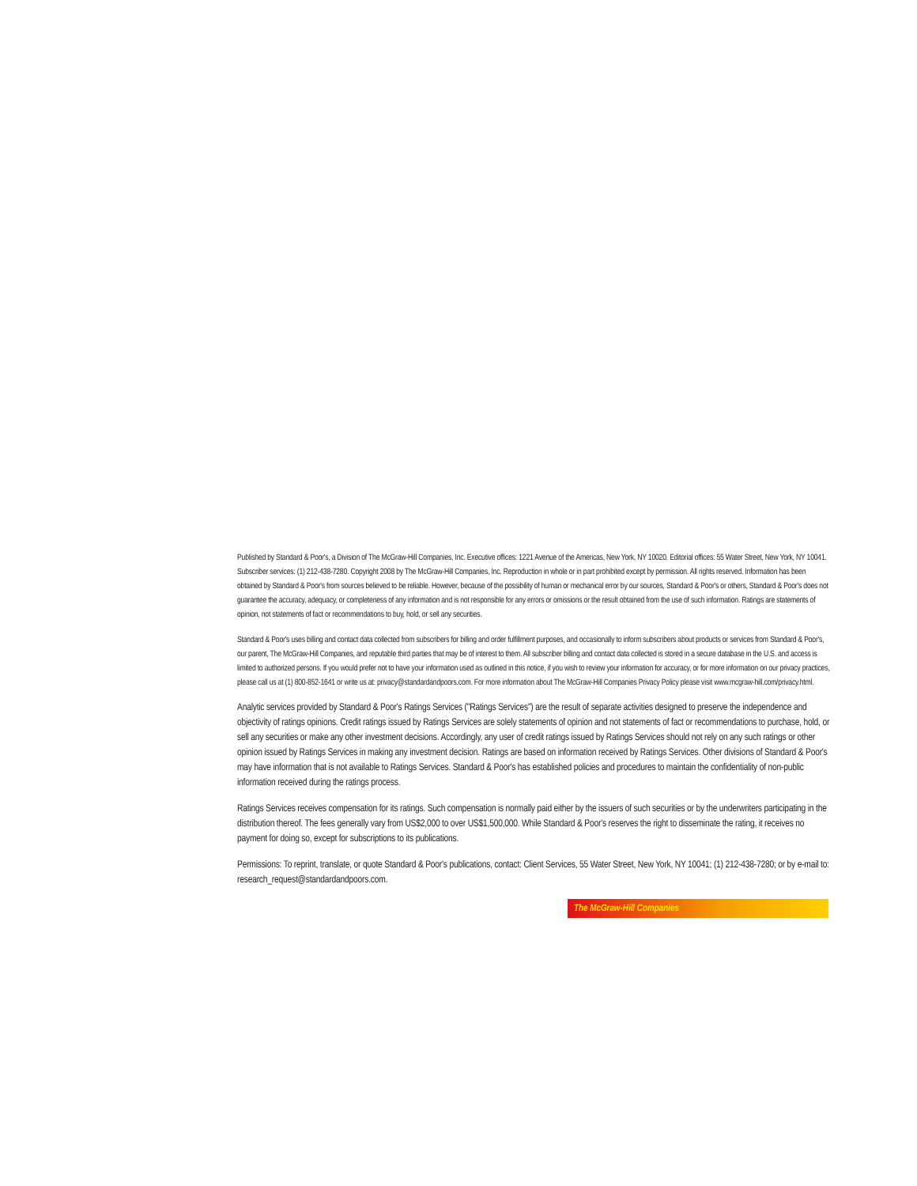Published by Standard & Poor's, a Division of The McGraw-Hill Companies, Inc. Executive offices: 1221 Avenue of the Americas, New York, NY 10020. Editorial offices: 55 Water Street, New York, NY 10041. Subscriber services: (1) 212-438-7280. Copyright 2008 by The McGraw-Hill Companies, Inc. Reproduction in whole or in part prohibited except by permission. All rights reserved. Information has been obtained by Standard & Poor's from sources believed to be reliable. However, because of the possibility of human or mechanical error by our sources, Standard & Poor's or others, Standard & Poor's does not guarantee the accuracy, adequacy, or completeness of any information and is not responsible for any errors or omissions or the result obtained from the use of such information. Ratings are statements of opinion, not statements of fact or recommendations to buy, hold, or sell any securities.
Standard & Poor's uses billing and contact data collected from subscribers for billing and order fulfillment purposes, and occasionally to inform subscribers about products or services from Standard & Poor's, our parent, The McGraw-Hill Companies, and reputable third parties that may be of interest to them. All subscriber billing and contact data collected is stored in a secure database in the U.S. and access is limited to authorized persons. If you would prefer not to have your information used as outlined in this notice, if you wish to review your information for accuracy, or for more information on our privacy practices, please call us at (1) 800-852-1641 or write us at: privacy@standardandpoors.com. For more information about The McGraw-Hill Companies Privacy Policy please visit www.mcgraw-hill.com/privacy.html.
Analytic services provided by Standard & Poor's Ratings Services ("Ratings Services") are the result of separate activities designed to preserve the independence and objectivity of ratings opinions. Credit ratings issued by Ratings Services are solely statements of opinion and not statements of fact or recommendations to purchase, hold, or sell any securities or make any other investment decisions. Accordingly, any user of credit ratings issued by Ratings Services should not rely on any such ratings or other opinion issued by Ratings Services in making any investment decision. Ratings are based on information received by Ratings Services. Other divisions of Standard & Poor's may have information that is not available to Ratings Services. Standard & Poor's has established policies and procedures to maintain the confidentiality of non-public information received during the ratings process.
Ratings Services receives compensation for its ratings. Such compensation is normally paid either by the issuers of such securities or by the underwriters participating in the distribution thereof. The fees generally vary from US$2,000 to over US$1,500,000. While Standard & Poor's reserves the right to disseminate the rating, it receives no payment for doing so, except for subscriptions to its publications.
Permissions: To reprint, translate, or quote Standard & Poor's publications, contact: Client Services, 55 Water Street, New York, NY 10041; (1) 212-438-7280; or by e-mail to: research_request@standardandpoors.com.
The McGraw-Hill Companies